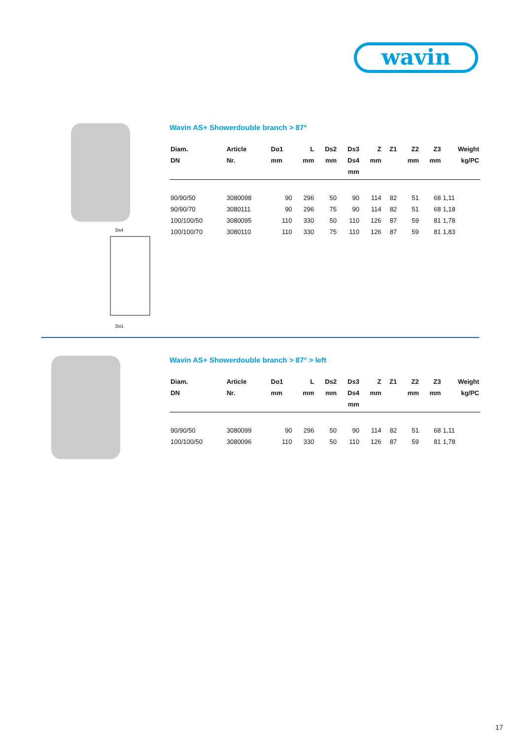wavin
Ds4
Do1
Wavin AS+ Showerdouble branch > 87°
| Diam. DN | Article Nr. | Do1 mm | L mm | Ds2 mm | Ds3 Ds4 mm | Z mm | Z1 | Z2 mm | Z3 mm | Weight kg/PC |
| --- | --- | --- | --- | --- | --- | --- | --- | --- | --- | --- |
| 90/90/50 | 3080098 | 90 | 296 | 50 | 90 | 114 | 82 | 51 | 68 | 1,11 |
| 90/90/70 | 3080111 | 90 | 296 | 75 | 90 | 114 | 82 | 51 | 68 | 1,18 |
| 100/100/50 | 3080095 | 110 | 330 | 50 | 110 | 126 | 87 | 59 | 81 | 1,78 |
| 100/100/70 | 3080110 | 110 | 330 | 75 | 110 | 126 | 87 | 59 | 81 | 1,83 |
Wavin AS+ Showerdouble branch > 87° > left
| Diam. DN | Article Nr. | Do1 mm | L mm | Ds2 mm | Ds3 Ds4 mm | Z mm | Z1 | Z2 mm | Z3 mm | Weight kg/PC |
| --- | --- | --- | --- | --- | --- | --- | --- | --- | --- | --- |
| 90/90/50 | 3080099 | 90 | 296 | 50 | 90 | 114 | 82 | 51 | 68 | 1,11 |
| 100/100/50 | 3080096 | 110 | 330 | 50 | 110 | 126 | 87 | 59 | 81 | 1,78 |
17